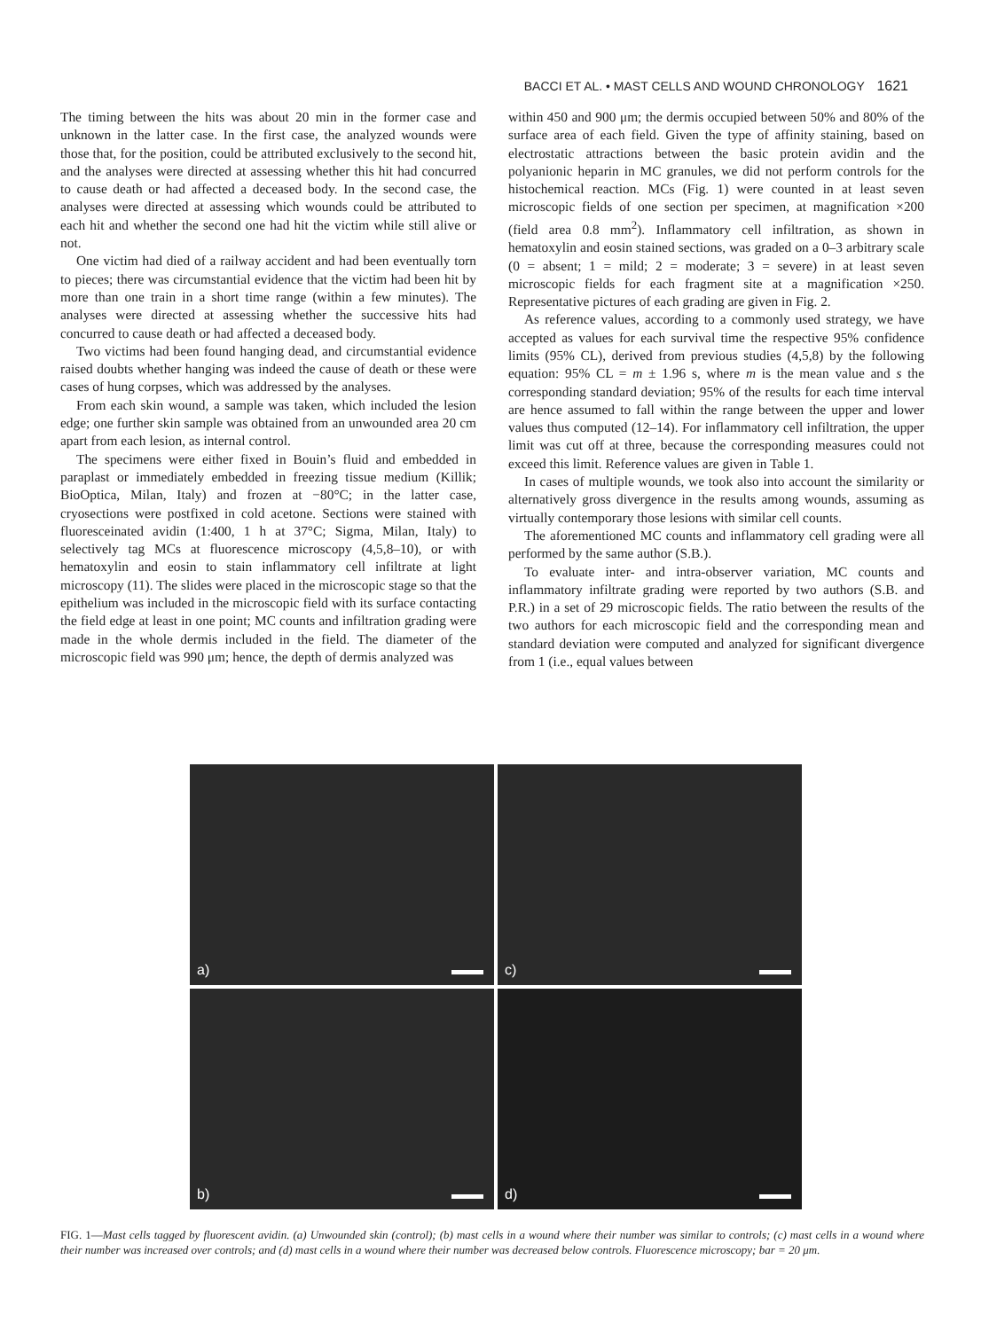BACCI ET AL. • MAST CELLS AND WOUND CHRONOLOGY 1621
The timing between the hits was about 20 min in the former case and unknown in the latter case. In the first case, the analyzed wounds were those that, for the position, could be attributed exclusively to the second hit, and the analyses were directed at assessing whether this hit had concurred to cause death or had affected a deceased body. In the second case, the analyses were directed at assessing which wounds could be attributed to each hit and whether the second one had hit the victim while still alive or not.
One victim had died of a railway accident and had been eventually torn to pieces; there was circumstantial evidence that the victim had been hit by more than one train in a short time range (within a few minutes). The analyses were directed at assessing whether the successive hits had concurred to cause death or had affected a deceased body.
Two victims had been found hanging dead, and circumstantial evidence raised doubts whether hanging was indeed the cause of death or these were cases of hung corpses, which was addressed by the analyses.
From each skin wound, a sample was taken, which included the lesion edge; one further skin sample was obtained from an unwounded area 20 cm apart from each lesion, as internal control.
The specimens were either fixed in Bouin’s fluid and embedded in paraplast or immediately embedded in freezing tissue medium (Killik; BioOptica, Milan, Italy) and frozen at −80°C; in the latter case, cryosections were postfixed in cold acetone. Sections were stained with fluoresceinated avidin (1:400, 1 h at 37°C; Sigma, Milan, Italy) to selectively tag MCs at fluorescence microscopy (4,5,8–10), or with hematoxylin and eosin to stain inflammatory cell infiltrate at light microscopy (11). The slides were placed in the microscopic stage so that the epithelium was included in the microscopic field with its surface contacting the field edge at least in one point; MC counts and infiltration grading were made in the whole dermis included in the field. The diameter of the microscopic field was 990 μm; hence, the depth of dermis analyzed was
within 450 and 900 μm; the dermis occupied between 50% and 80% of the surface area of each field. Given the type of affinity staining, based on electrostatic attractions between the basic protein avidin and the polyanionic heparin in MC granules, we did not perform controls for the histochemical reaction. MCs (Fig. 1) were counted in at least seven microscopic fields of one section per specimen, at magnification ×200 (field area 0.8 mm<sup>2</sup>). Inflammatory cell infiltration, as shown in hematoxylin and eosin stained sections, was graded on a 0–3 arbitrary scale (0 = absent; 1 = mild; 2 = moderate; 3 = severe) in at least seven microscopic fields for each fragment site at a magnification ×250. Representative pictures of each grading are given in Fig. 2.
As reference values, according to a commonly used strategy, we have accepted as values for each survival time the respective 95% confidence limits (95% CL), derived from previous studies (4,5,8) by the following equation: 95% CL = m ± 1.96 s, where m is the mean value and s the corresponding standard deviation; 95% of the results for each time interval are hence assumed to fall within the range between the upper and lower values thus computed (12–14). For inflammatory cell infiltration, the upper limit was cut off at three, because the corresponding measures could not exceed this limit. Reference values are given in Table 1.
In cases of multiple wounds, we took also into account the similarity or alternatively gross divergence in the results among wounds, assuming as virtually contemporary those lesions with similar cell counts.
The aforementioned MC counts and inflammatory cell grading were all performed by the same author (S.B.).
To evaluate inter- and intra-observer variation, MC counts and inflammatory infiltrate grading were reported by two authors (S.B. and P.R.) in a set of 29 microscopic fields. The ratio between the results of the two authors for each microscopic field and the corresponding mean and standard deviation were computed and analyzed for significant divergence from 1 (i.e., equal values between
a)
c)
b)
d)
FIG. 1—Mast cells tagged by fluorescent avidin. (a) Unwounded skin (control); (b) mast cells in a wound where their number was similar to controls; (c) mast cells in a wound where their number was increased over controls; and (d) mast cells in a wound where their number was decreased below controls. Fluorescence microscopy; bar = 20 μm.